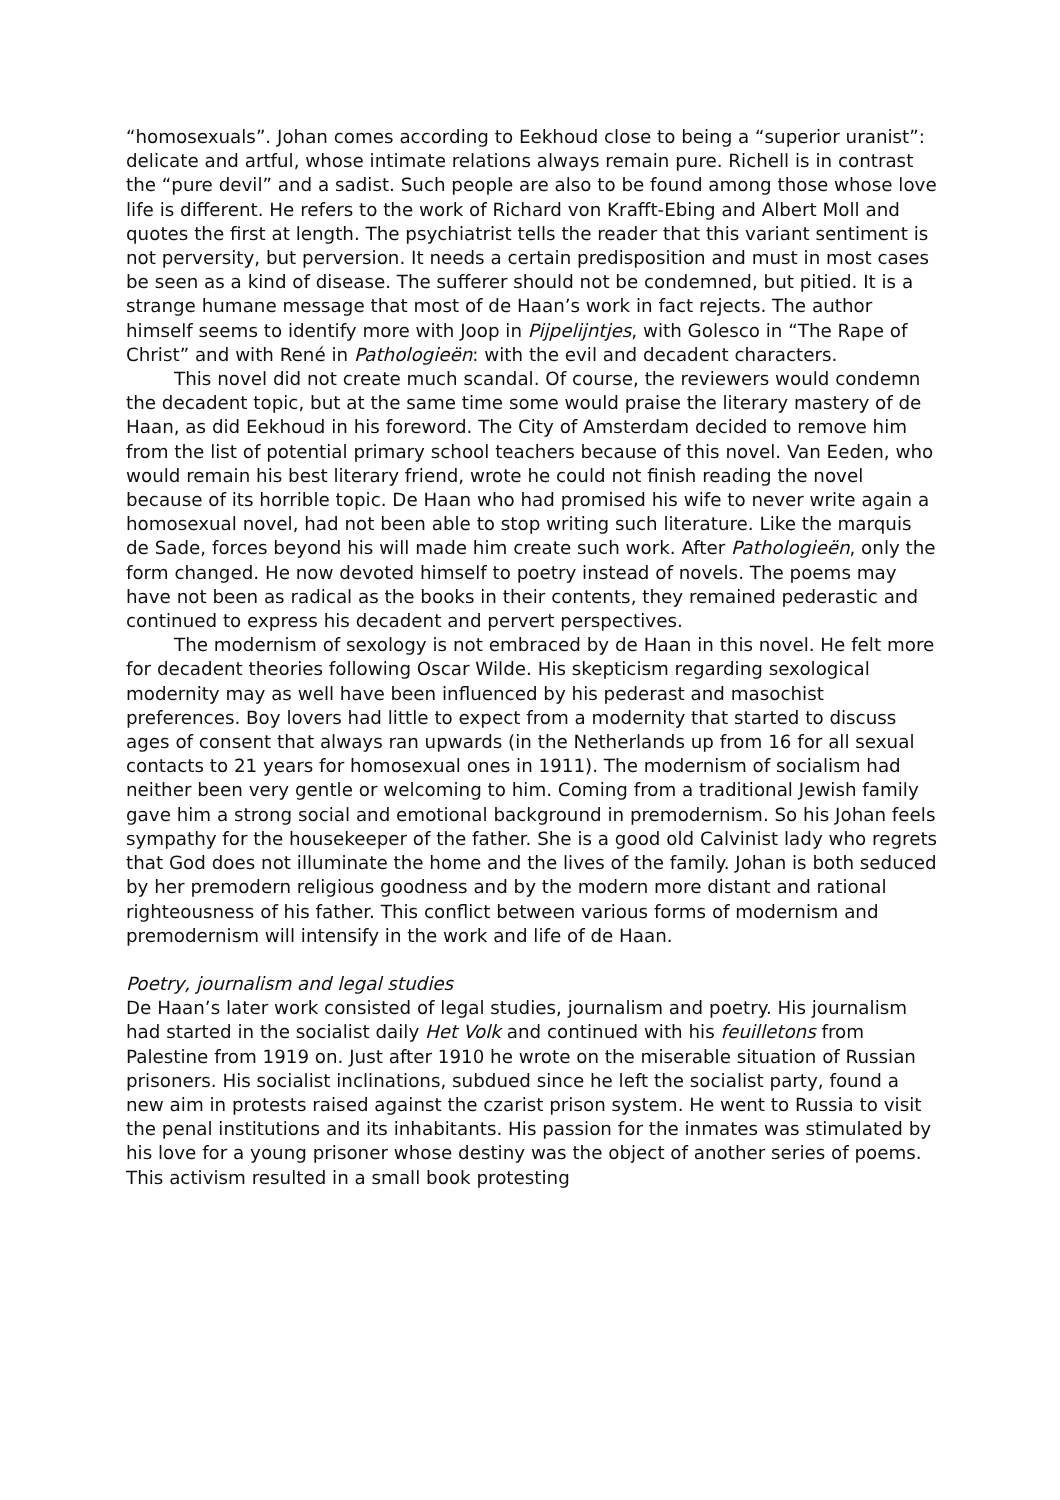“homosexuals”. Johan comes according to Eekhoud close to being a “superior uranist”: delicate and artful, whose intimate relations always remain pure. Richell is in contrast the “pure devil” and a sadist. Such people are also to be found among those whose love life is different. He refers to the work of Richard von Krafft-Ebing and Albert Moll and quotes the first at length. The psychiatrist tells the reader that this variant sentiment is not perversity, but perversion. It needs a certain predisposition and must in most cases be seen as a kind of disease. The sufferer should not be condemned, but pitied. It is a strange humane message that most of de Haan’s work in fact rejects. The author himself seems to identify more with Joop in Pijpelijntjes, with Golesco in “The Rape of Christ” and with René in Pathologieën: with the evil and decadent characters.
This novel did not create much scandal. Of course, the reviewers would condemn the decadent topic, but at the same time some would praise the literary mastery of de Haan, as did Eekhoud in his foreword. The City of Amsterdam decided to remove him from the list of potential primary school teachers because of this novel. Van Eeden, who would remain his best literary friend, wrote he could not finish reading the novel because of its horrible topic. De Haan who had promised his wife to never write again a homosexual novel, had not been able to stop writing such literature. Like the marquis de Sade, forces beyond his will made him create such work. After Pathologieën, only the form changed. He now devoted himself to poetry instead of novels. The poems may have not been as radical as the books in their contents, they remained pederastic and continued to express his decadent and pervert perspectives.
The modernism of sexology is not embraced by de Haan in this novel. He felt more for decadent theories following Oscar Wilde. His skepticism regarding sexological modernity may as well have been influenced by his pederast and masochist preferences. Boy lovers had little to expect from a modernity that started to discuss ages of consent that always ran upwards (in the Netherlands up from 16 for all sexual contacts to 21 years for homosexual ones in 1911). The modernism of socialism had neither been very gentle or welcoming to him. Coming from a traditional Jewish family gave him a strong social and emotional background in premodernism. So his Johan feels sympathy for the housekeeper of the father. She is a good old Calvinist lady who regrets that God does not illuminate the home and the lives of the family. Johan is both seduced by her premodern religious goodness and by the modern more distant and rational righteousness of his father. This conflict between various forms of modernism and premodernism will intensify in the work and life of de Haan.
Poetry, journalism and legal studies
De Haan’s later work consisted of legal studies, journalism and poetry. His journalism had started in the socialist daily Het Volk and continued with his feuilletons from Palestine from 1919 on. Just after 1910 he wrote on the miserable situation of Russian prisoners. His socialist inclinations, subdued since he left the socialist party, found a new aim in protests raised against the czarist prison system. He went to Russia to visit the penal institutions and its inhabitants. His passion for the inmates was stimulated by his love for a young prisoner whose destiny was the object of another series of poems. This activism resulted in a small book protesting